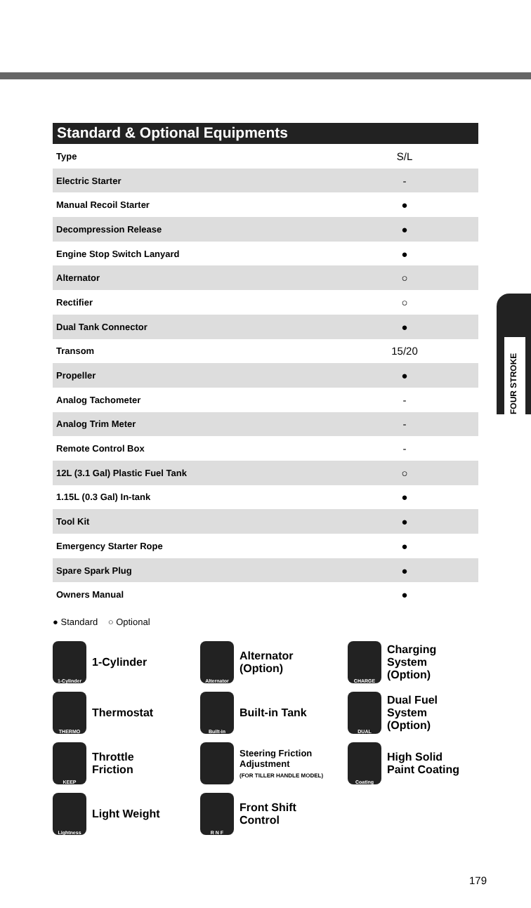FOUR STROKE
Standard & Optional Equipments
| Type | S/L |
| Electric Starter | - |
| Manual Recoil Starter | ● |
| Decompression Release | ● |
| Engine Stop Switch Lanyard | ● |
| Alternator | ○ |
| Rectifier | ○ |
| Dual Tank Connector | ● |
| Transom | 15/20 |
| Propeller | ● |
| Analog Tachometer | - |
| Analog Trim Meter | - |
| Remote Control Box | - |
| 12L (3.1 Gal) Plastic Fuel Tank | ○ |
| 1.15L (0.3 Gal) In-tank | ● |
| Tool Kit | ● |
| Emergency Starter Rope | ● |
| Spare Spark Plug | ● |
| Owners Manual | ● |
● Standard ○ Optional
1-Cylinder
1-Cylinder
Alternator
Alternator
(Option)
CHARGE
Charging
System
(Option)
THERMO
Thermostat
Built-in
Built-in Tank
DUAL
Dual Fuel
System
(Option)
KEEP
Throttle
Friction
Steering Friction
Adjustment
(FOR TILLER HANDLE MODEL)
Coating
High Solid
Paint Coating
Lightness
Light Weight
R N F
Front Shift
Control
179